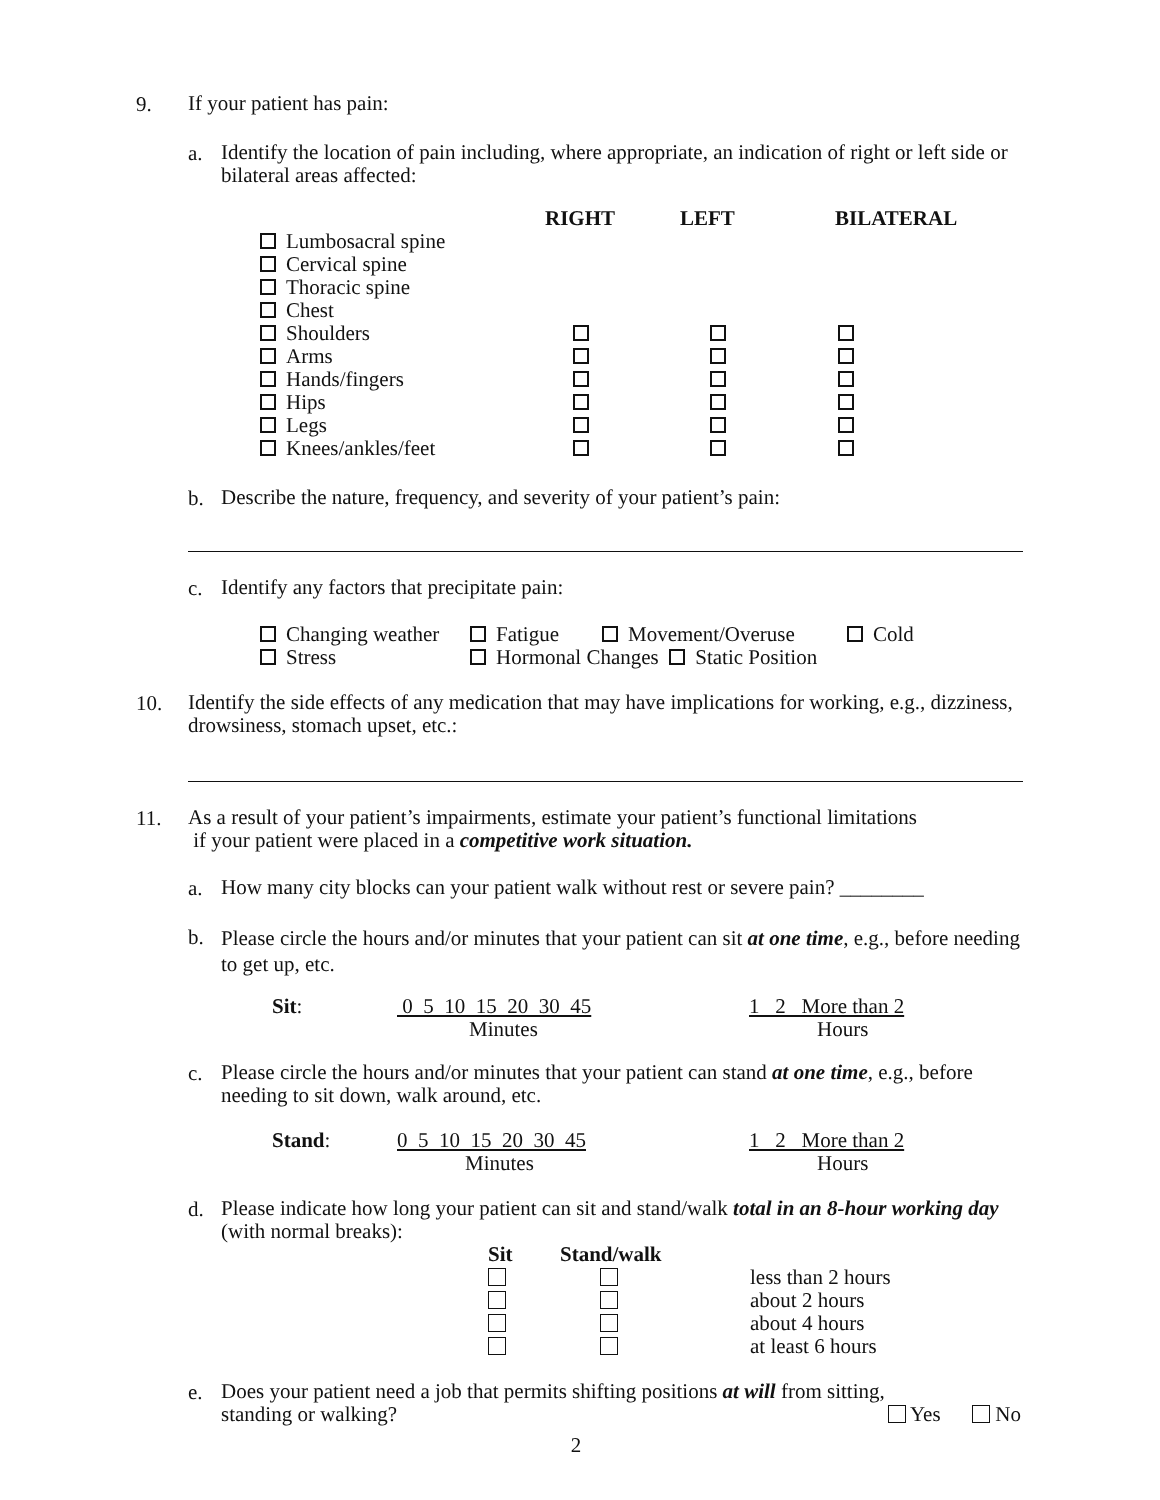9.
If your patient has pain:
a.
Identify the location of pain including, where appropriate, an indication of right or left side or bilateral areas affected:
| | RIGHT | LEFT | BILATERAL |
| --- | --- | --- | --- |
| Lumbosacral spine | | | |
| Cervical spine | | | |
| Thoracic spine | | | |
| Chest | | | |
| Shoulders | | | |
| Arms | | | |
| Hands/fingers | | | |
| Hips | | | |
| Legs | | | |
| Knees/ankles/feet | | | |
b.
Describe the nature, frequency, and severity of your patient’s pain:
c.
Identify any factors that precipitate pain:
| Changing weather | Fatigue | Movement/Overuse | Cold |
| Stress | Hormonal Changes Static Position | | |
10.
Identify the side effects of any medication that may have implications for working, e.g., dizziness, drowsiness, stomach upset, etc.:
11.
As a result of your patient’s impairments, estimate your patient’s functional limitations
if your patient were placed in a competitive work situation.
a.
How many city blocks can your patient walk without rest or severe pain? ________
b.
Please circle the hours and/or minutes that your patient can sit at one time, e.g., before needing to get up, etc.
| Sit : | 0 5 10 15 20 30 45 | 1 2 More than 2 |
| | Minutes | Hours |
c.
Please circle the hours and/or minutes that your patient can stand at one time, e.g., before needing to sit down, walk around, etc.
| Stand : | 0 5 10 15 20 30 45 | 1 2 More than 2 |
| | Minutes | Hours |
d.
Please indicate how long your patient can sit and stand/walk total in an 8-hour working day (with normal breaks):
| Sit | Stand/walk | |
| --- | --- | --- |
| | | less than 2 hours |
| | | about 2 hours |
| | | about 4 hours |
| | | at least 6 hours |
e.
Does your patient need a job that permits shifting positions at will from sitting,
standing or walking? Yes No
2